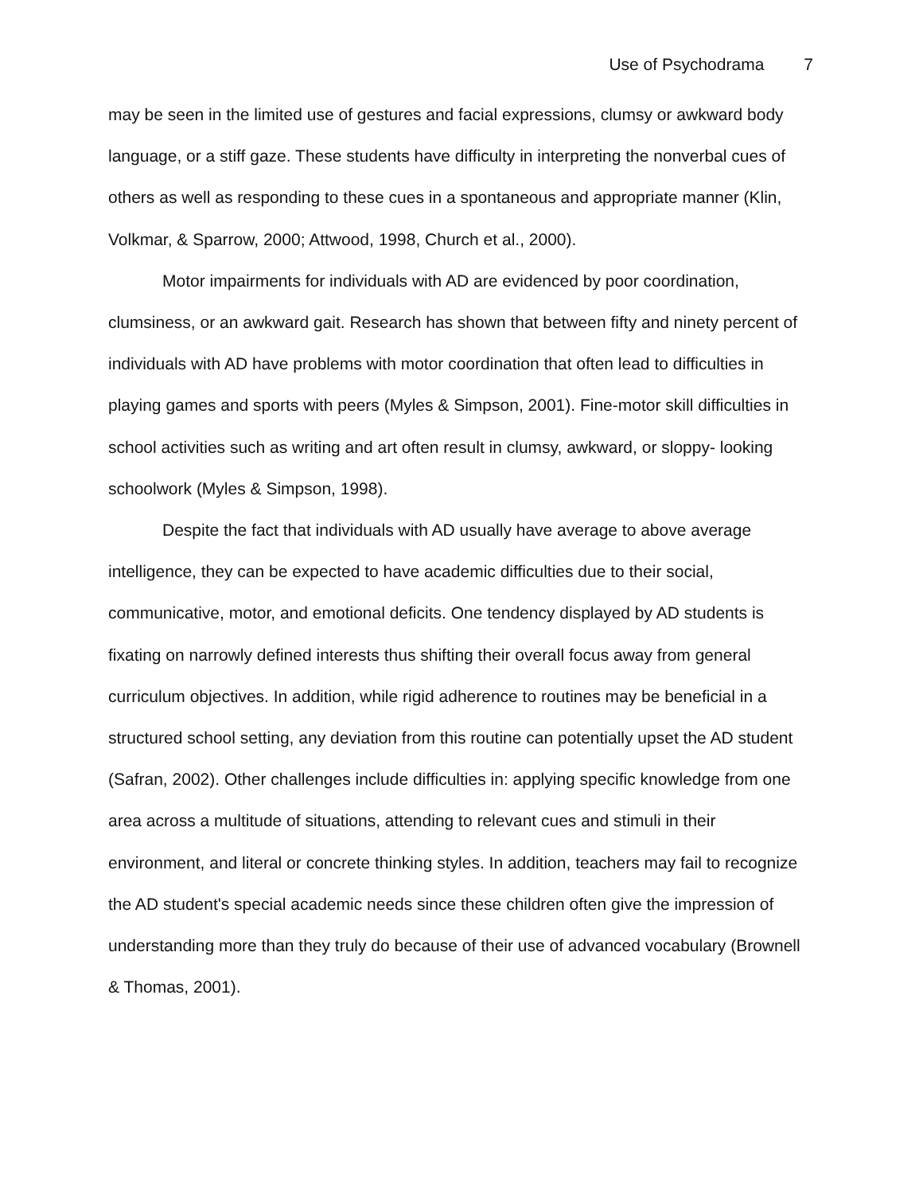Use of Psychodrama 7
may be seen in the limited use of gestures and facial expressions, clumsy or awkward body language, or a stiff gaze. These students have difficulty in interpreting the nonverbal cues of others as well as responding to these cues in a spontaneous and appropriate manner (Klin, Volkmar, & Sparrow, 2000; Attwood, 1998, Church et al., 2000).
Motor impairments for individuals with AD are evidenced by poor coordination, clumsiness, or an awkward gait. Research has shown that between fifty and ninety percent of individuals with AD have problems with motor coordination that often lead to difficulties in playing games and sports with peers (Myles & Simpson, 2001). Fine-motor skill difficulties in school activities such as writing and art often result in clumsy, awkward, or sloppy- looking schoolwork (Myles & Simpson, 1998).
Despite the fact that individuals with AD usually have average to above average intelligence, they can be expected to have academic difficulties due to their social, communicative, motor, and emotional deficits. One tendency displayed by AD students is fixating on narrowly defined interests thus shifting their overall focus away from general curriculum objectives. In addition, while rigid adherence to routines may be beneficial in a structured school setting, any deviation from this routine can potentially upset the AD student (Safran, 2002). Other challenges include difficulties in: applying specific knowledge from one area across a multitude of situations, attending to relevant cues and stimuli in their environment, and literal or concrete thinking styles. In addition, teachers may fail to recognize the AD student's special academic needs since these children often give the impression of understanding more than they truly do because of their use of advanced vocabulary (Brownell & Thomas, 2001).